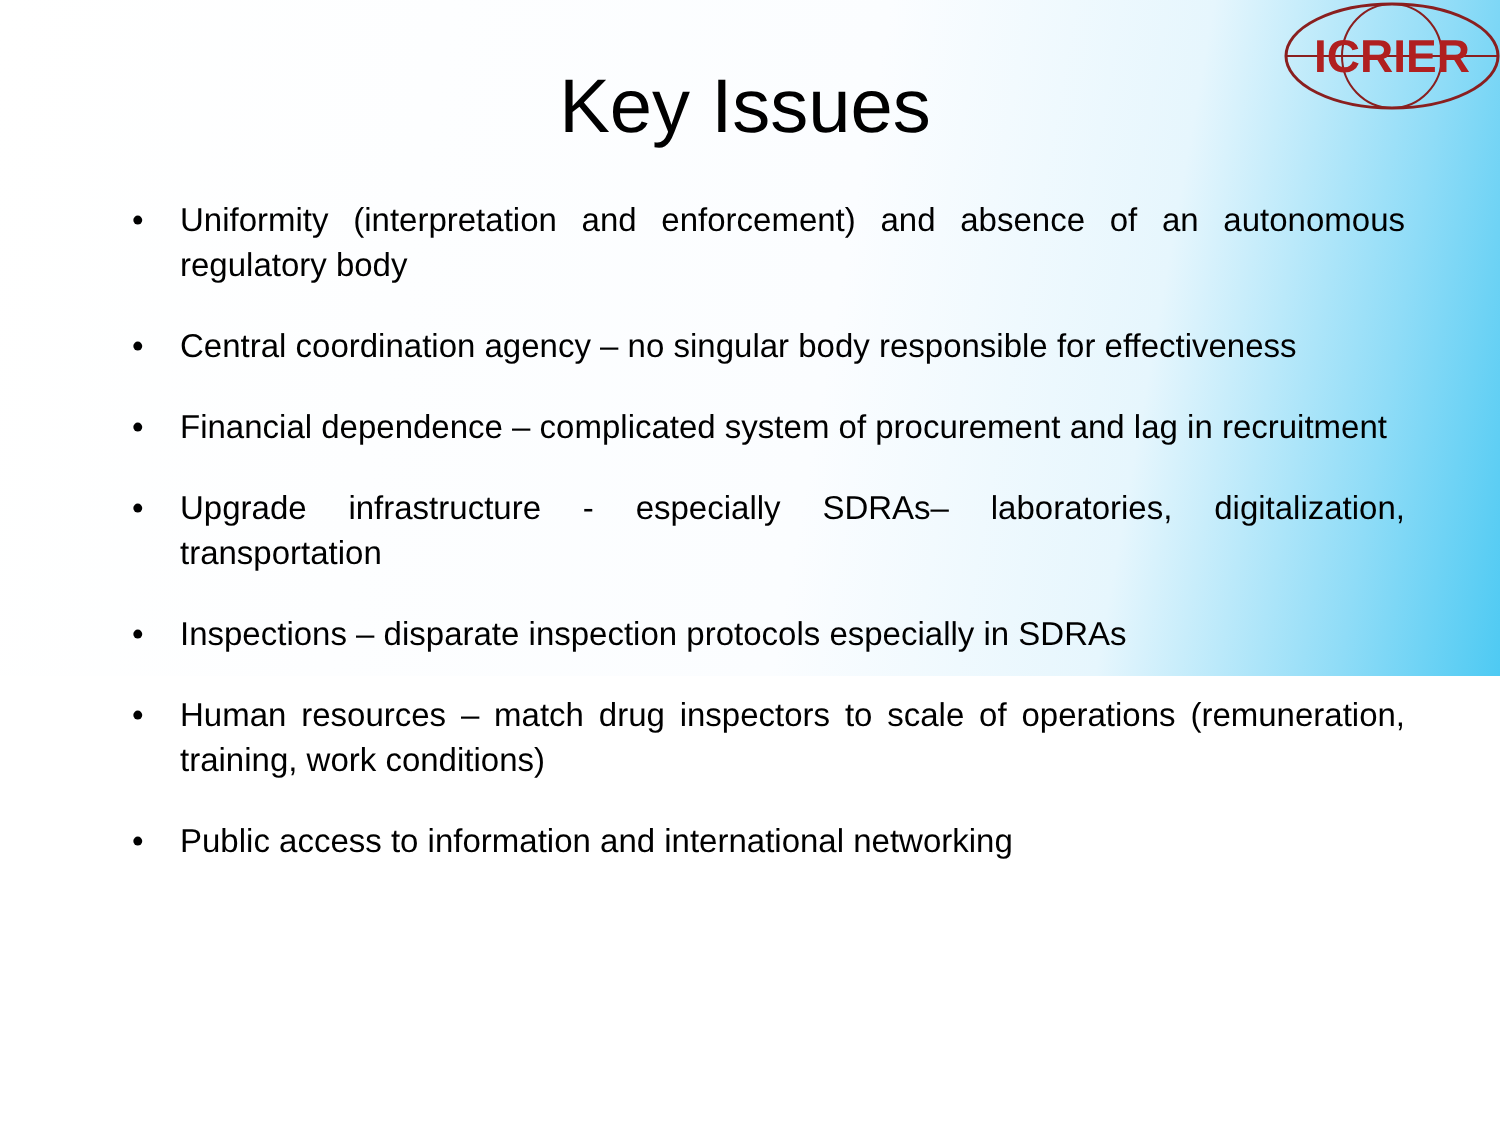ICRIER
Key Issues
• Uniformity (interpretation and enforcement) and absence of an autonomous regulatory body
• Central coordination agency – no singular body responsible for effectiveness
• Financial dependence – complicated system of procurement and lag in recruitment
• Upgrade infrastructure - especially SDRAs– laboratories, digitalization, transportation
• Inspections – disparate inspection protocols especially in SDRAs
• Human resources – match drug inspectors to scale of operations (remuneration, training, work conditions)
• Public access to information and international networking